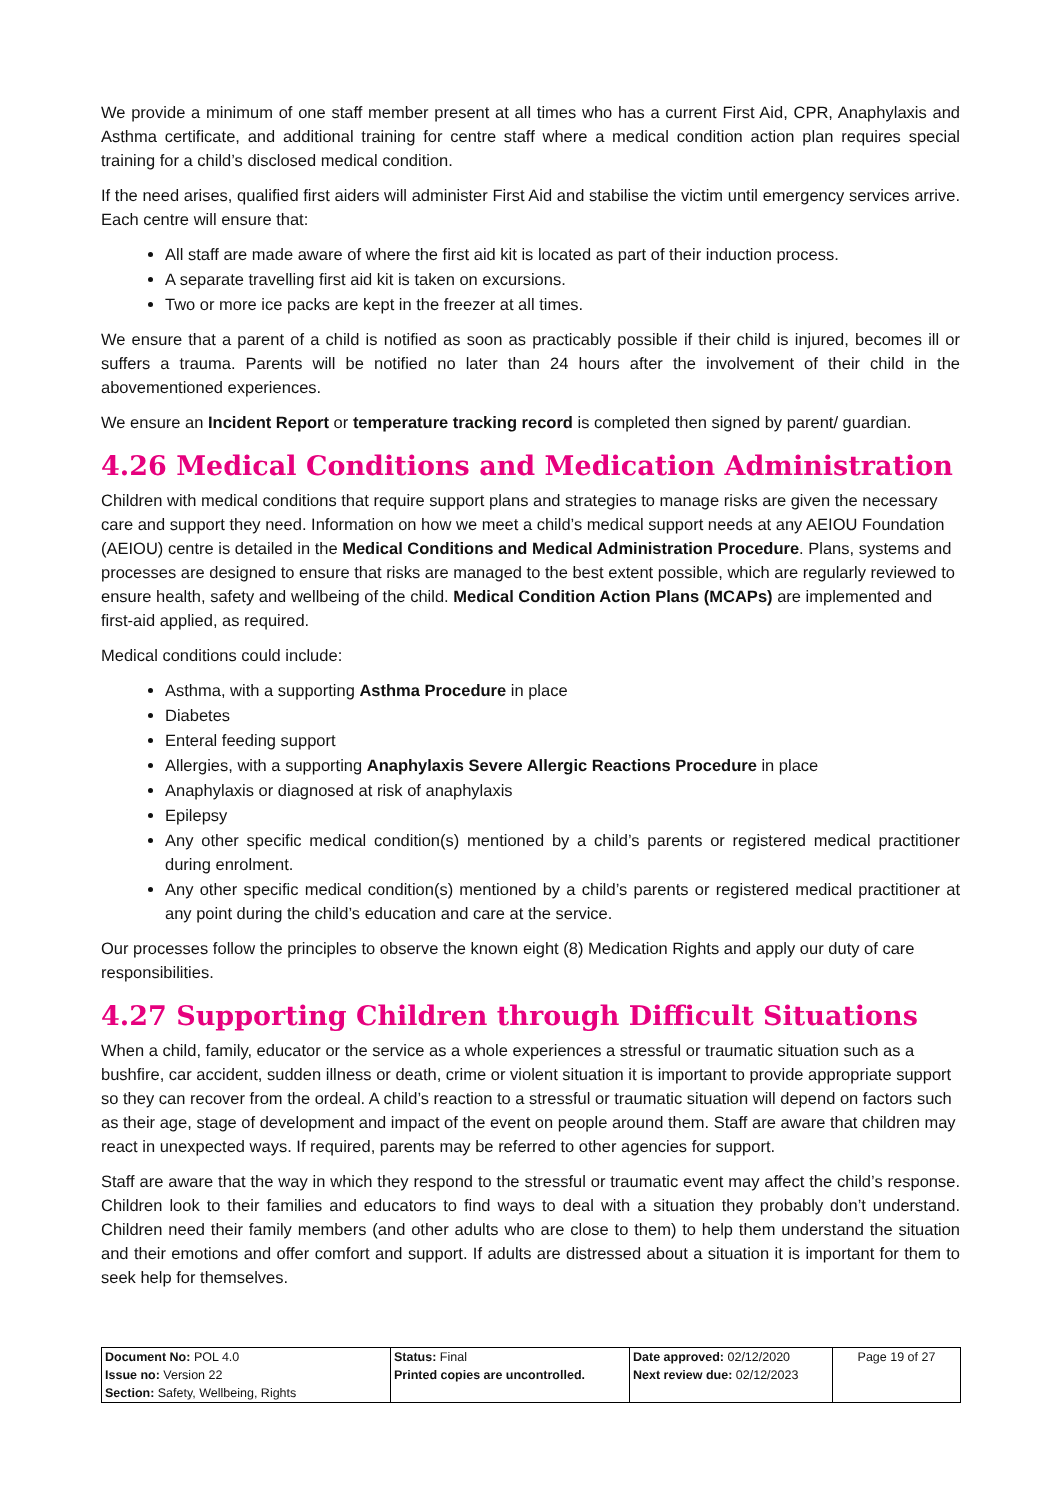We provide a minimum of one staff member present at all times who has a current First Aid, CPR, Anaphylaxis and Asthma certificate, and additional training for centre staff where a medical condition action plan requires special training for a child’s disclosed medical condition.
If the need arises, qualified first aiders will administer First Aid and stabilise the victim until emergency services arrive. Each centre will ensure that:
All staff are made aware of where the first aid kit is located as part of their induction process.
A separate travelling first aid kit is taken on excursions.
Two or more ice packs are kept in the freezer at all times.
We ensure that a parent of a child is notified as soon as practicably possible if their child is injured, becomes ill or suffers a trauma. Parents will be notified no later than 24 hours after the involvement of their child in the abovementioned experiences.
We ensure an Incident Report or temperature tracking record is completed then signed by parent/ guardian.
4.26 Medical Conditions and Medication Administration
Children with medical conditions that require support plans and strategies to manage risks are given the necessary care and support they need. Information on how we meet a child’s medical support needs at any AEIOU Foundation (AEIOU) centre is detailed in the Medical Conditions and Medical Administration Procedure. Plans, systems and processes are designed to ensure that risks are managed to the best extent possible, which are regularly reviewed to ensure health, safety and wellbeing of the child. Medical Condition Action Plans (MCAPs) are implemented and first-aid applied, as required.
Medical conditions could include:
Asthma, with a supporting Asthma Procedure in place
Diabetes
Enteral feeding support
Allergies, with a supporting Anaphylaxis Severe Allergic Reactions Procedure in place
Anaphylaxis or diagnosed at risk of anaphylaxis
Epilepsy
Any other specific medical condition(s) mentioned by a child’s parents or registered medical practitioner during enrolment.
Any other specific medical condition(s) mentioned by a child’s parents or registered medical practitioner at any point during the child’s education and care at the service.
Our processes follow the principles to observe the known eight (8) Medication Rights and apply our duty of care responsibilities.
4.27 Supporting Children through Difficult Situations
When a child, family, educator or the service as a whole experiences a stressful or traumatic situation such as a bushfire, car accident, sudden illness or death, crime or violent situation it is important to provide appropriate support so they can recover from the ordeal. A child’s reaction to a stressful or traumatic situation will depend on factors such as their age, stage of development and impact of the event on people around them. Staff are aware that children may react in unexpected ways. If required, parents may be referred to other agencies for support.
Staff are aware that the way in which they respond to the stressful or traumatic event may affect the child’s response. Children look to their families and educators to find ways to deal with a situation they probably don’t understand. Children need their family members (and other adults who are close to them) to help them understand the situation and their emotions and offer comfort and support. If adults are distressed about a situation it is important for them to seek help for themselves.
| Document No: POL 4.0 Issue no: Version 22 Section: Safety, Wellbeing, Rights | Status: Final Printed copies are uncontrolled. | Date approved: 02/12/2020 Next review due: 02/12/2023 | Page 19 of 27 |